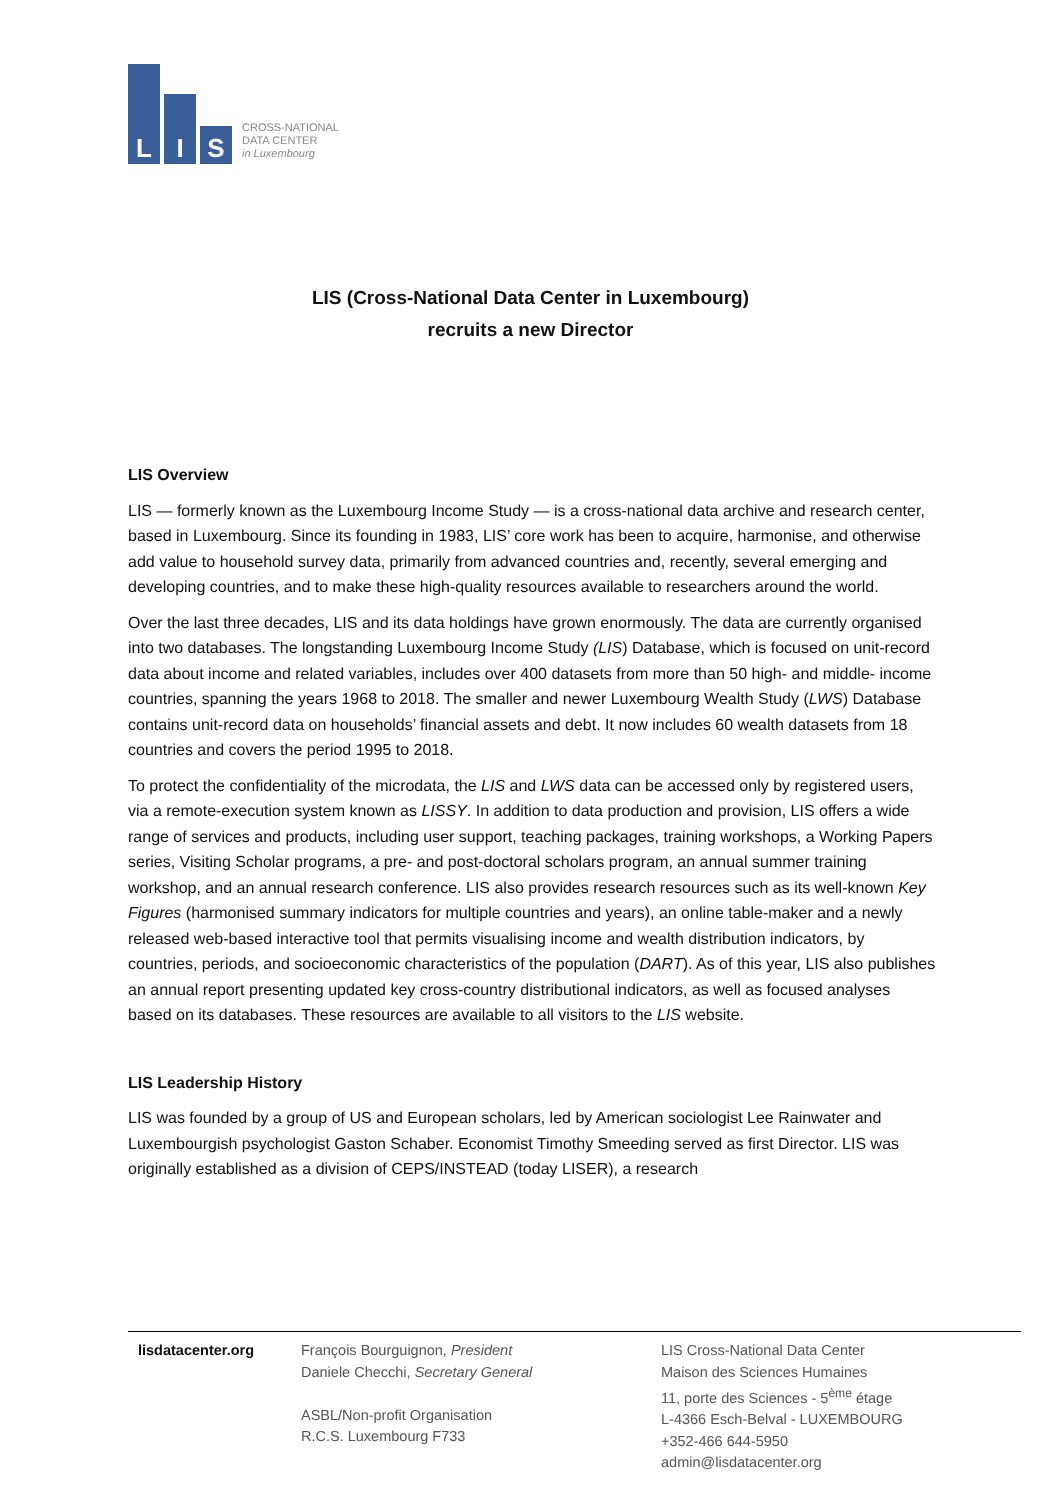L
I
S
CROSS-NATIONAL
DATA CENTER
in Luxembourg
LIS (Cross-National Data Center in Luxembourg)
recruits a new Director
LIS Overview
LIS — formerly known as the Luxembourg Income Study — is a cross-national data archive and research center, based in Luxembourg. Since its founding in 1983, LIS’ core work has been to acquire, harmonise, and otherwise add value to household survey data, primarily from advanced countries and, recently, several emerging and developing countries, and to make these high-quality resources available to researchers around the world.
Over the last three decades, LIS and its data holdings have grown enormously. The data are currently organised into two databases. The longstanding Luxembourg Income Study (LIS) Database, which is focused on unit-record data about income and related variables, includes over 400 datasets from more than 50 high- and middle- income countries, spanning the years 1968 to 2018. The smaller and newer Luxembourg Wealth Study (LWS) Database contains unit-record data on households’ financial assets and debt. It now includes 60 wealth datasets from 18 countries and covers the period 1995 to 2018.
To protect the confidentiality of the microdata, the LIS and LWS data can be accessed only by registered users, via a remote-execution system known as LISSY. In addition to data production and provision, LIS offers a wide range of services and products, including user support, teaching packages, training workshops, a Working Papers series, Visiting Scholar programs, a pre- and post-doctoral scholars program, an annual summer training workshop, and an annual research conference. LIS also provides research resources such as its well-known Key Figures (harmonised summary indicators for multiple countries and years), an online table-maker and a newly released web-based interactive tool that permits visualising income and wealth distribution indicators, by countries, periods, and socioeconomic characteristics of the population (DART). As of this year, LIS also publishes an annual report presenting updated key cross-country distributional indicators, as well as focused analyses based on its databases. These resources are available to all visitors to the LIS website.
LIS Leadership History
LIS was founded by a group of US and European scholars, led by American sociologist Lee Rainwater and Luxembourgish psychologist Gaston Schaber. Economist Timothy Smeeding served as first Director. LIS was originally established as a division of CEPS/INSTEAD (today LISER), a research
lisdatacenter.org François Bourguignon, President
Daniele Checchi, Secretary General
ASBL/Non-profit Organisation
R.C.S. Luxembourg F733
LIS Cross-National Data Center
Maison des Sciences Humaines
11, porte des Sciences - 5<sup>ème</sup> étage
L-4366 Esch-Belval - LUXEMBOURG
+352-466 644-5950
admin@lisdatacenter.org